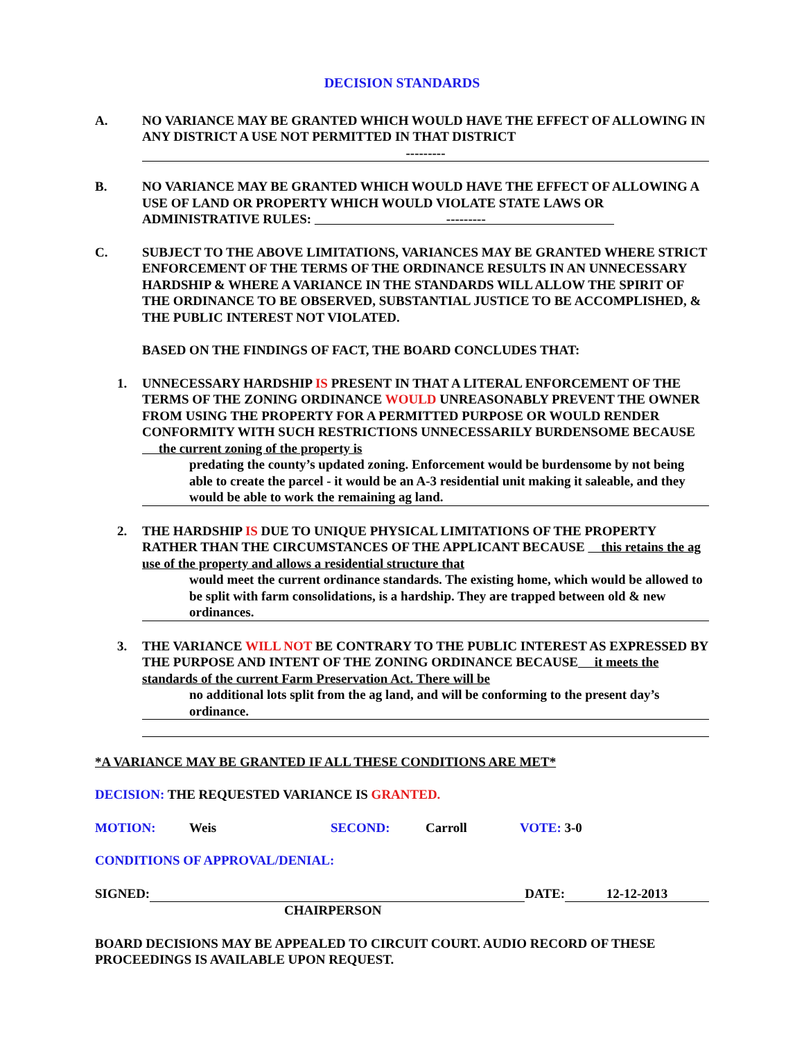DECISION STANDARDS
A. NO VARIANCE MAY BE GRANTED WHICH WOULD HAVE THE EFFECT OF ALLOWING IN ANY DISTRICT A USE NOT PERMITTED IN THAT DISTRICT
---------
B. NO VARIANCE MAY BE GRANTED WHICH WOULD HAVE THE EFFECT OF ALLOWING A USE OF LAND OR PROPERTY WHICH WOULD VIOLATE STATE LAWS OR ADMINISTRATIVE RULES: ---------
C. SUBJECT TO THE ABOVE LIMITATIONS, VARIANCES MAY BE GRANTED WHERE STRICT ENFORCEMENT OF THE TERMS OF THE ORDINANCE RESULTS IN AN UNNECESSARY HARDSHIP & WHERE A VARIANCE IN THE STANDARDS WILL ALLOW THE SPIRIT OF THE ORDINANCE TO BE OBSERVED, SUBSTANTIAL JUSTICE TO BE ACCOMPLISHED, & THE PUBLIC INTEREST NOT VIOLATED.
BASED ON THE FINDINGS OF FACT, THE BOARD CONCLUDES THAT:
1. UNNECESSARY HARDSHIP IS PRESENT IN THAT A LITERAL ENFORCEMENT OF THE TERMS OF THE ZONING ORDINANCE WOULD UNREASONABLY PREVENT THE OWNER FROM USING THE PROPERTY FOR A PERMITTED PURPOSE OR WOULD RENDER CONFORMITY WITH SUCH RESTRICTIONS UNNECESSARILY BURDENSOME BECAUSE the current zoning of the property is
predating the county’s updated zoning. Enforcement would be burdensome by not being able to create the parcel - it would be an A-3 residential unit making it saleable, and they would be able to work the remaining ag land.
2. THE HARDSHIP IS DUE TO UNIQUE PHYSICAL LIMITATIONS OF THE PROPERTY RATHER THAN THE CIRCUMSTANCES OF THE APPLICANT BECAUSE this retains the ag use of the property and allows a residential structure that
would meet the current ordinance standards. The existing home, which would be allowed to be split with farm consolidations, is a hardship. They are trapped between old & new ordinances.
3. THE VARIANCE WILL NOT BE CONTRARY TO THE PUBLIC INTEREST AS EXPRESSED BY THE PURPOSE AND INTENT OF THE ZONING ORDINANCE BECAUSE it meets the standards of the current Farm Preservation Act. There will be
no additional lots split from the ag land, and will be conforming to the present day’s ordinance.
*A VARIANCE MAY BE GRANTED IF ALL THESE CONDITIONS ARE MET*
DECISION: THE REQUESTED VARIANCE IS GRANTED.
MOTION: Weis SECOND: Carroll VOTE: 3-0
CONDITIONS OF APPROVAL/DENIAL:
SIGNED: DATE: 12-12-2013
CHAIRPERSON
BOARD DECISIONS MAY BE APPEALED TO CIRCUIT COURT. AUDIO RECORD OF THESE PROCEEDINGS IS AVAILABLE UPON REQUEST.